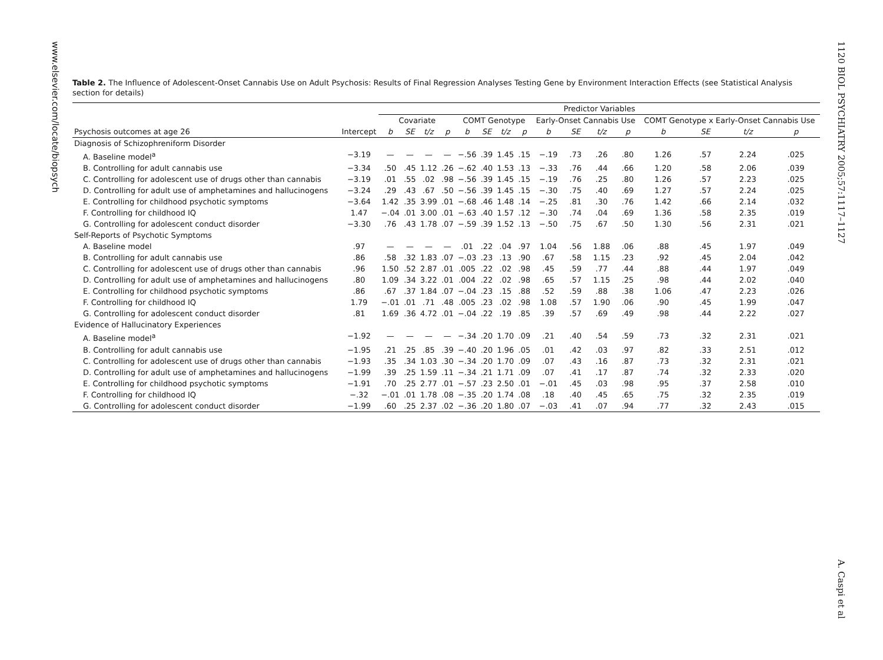www.elsevier.com/locate/biopsych
1120 BIOL PSYCHIATRY 2005;57:1117–1127
A. Caspi et al
Table 2. The Influence of Adolescent-Onset Cannabis Use on Adult Psychosis: Results of Final Regression Analyses Testing Gene by Environment Interaction Effects (see Statistical Analysis section for details)
| | | Predictor Variables | | | | | | | | | | | | | | | |
| --- | --- | --- | --- | --- | --- | --- | --- | --- | --- | --- | --- | --- | --- | --- | --- | --- | --- |
| | | Covariate | | | | COMT Genotype | | | | Early-Onset Cannabis Use | | | | COMT Genotype x Early-Onset Cannabis Use | | | |
| Psychosis outcomes at age 26 | Intercept | b | SE | t/z | p | b | SE | t/z | p | b | SE | t/z | p | b | SE | t/z | p |
| Diagnosis of Schizophreniform Disorder | | | | | | | | | | | | | | | | | |
| A. Baseline model<sup>a</sup> | −3.19 | — | — | — | — | −.56 | .39 | 1.45 | .15 | −.19 | .73 | .26 | .80 | 1.26 | .57 | 2.24 | .025 |
| B. Controlling for adult cannabis use | −3.34 | .50 | .45 | 1.12 | .26 | −.62 | .40 | 1.53 | .13 | −.33 | .76 | .44 | .66 | 1.20 | .58 | 2.06 | .039 |
| C. Controlling for adolescent use of drugs other than cannabis | −3.19 | .01 | .55 | .02 | .98 | −.56 | .39 | 1.45 | .15 | −.19 | .76 | .25 | .80 | 1.26 | .57 | 2.23 | .025 |
| D. Controlling for adult use of amphetamines and hallucinogens | −3.24 | .29 | .43 | .67 | .50 | −.56 | .39 | 1.45 | .15 | −.30 | .75 | .40 | .69 | 1.27 | .57 | 2.24 | .025 |
| E. Controlling for childhood psychotic symptoms | −3.64 | 1.42 | .35 | 3.99 | .01 | −.68 | .46 | 1.48 | .14 | −.25 | .81 | .30 | .76 | 1.42 | .66 | 2.14 | .032 |
| F. Controlling for childhood IQ | 1.47 | −.04 | .01 | 3.00 | .01 | −.63 | .40 | 1.57 | .12 | −.30 | .74 | .04 | .69 | 1.36 | .58 | 2.35 | .019 |
| G. Controlling for adolescent conduct disorder | −3.30 | .76 | .43 | 1.78 | .07 | −.59 | .39 | 1.52 | .13 | −.50 | .75 | .67 | .50 | 1.30 | .56 | 2.31 | .021 |
| Self-Reports of Psychotic Symptoms | | | | | | | | | | | | | | | | | |
| A. Baseline model | .97 | — | — | — | — | .01 | .22 | .04 | .97 | 1.04 | .56 | 1.88 | .06 | .88 | .45 | 1.97 | .049 |
| B. Controlling for adult cannabis use | .86 | .58 | .32 | 1.83 | .07 | −.03 | .23 | .13 | .90 | .67 | .58 | 1.15 | .23 | .92 | .45 | 2.04 | .042 |
| C. Controlling for adolescent use of drugs other than cannabis | .96 | 1.50 | .52 | 2.87 | .01 | .005 | .22 | .02 | .98 | .45 | .59 | .77 | .44 | .88 | .44 | 1.97 | .049 |
| D. Controlling for adult use of amphetamines and hallucinogens | .80 | 1.09 | .34 | 3.22 | .01 | .004 | .22 | .02 | .98 | .65 | .57 | 1.15 | .25 | .98 | .44 | 2.02 | .040 |
| E. Controlling for childhood psychotic symptoms | .86 | .67 | .37 | 1.84 | .07 | −.04 | .23 | .15 | .88 | .52 | .59 | .88 | .38 | 1.06 | .47 | 2.23 | .026 |
| F. Controlling for childhood IQ | 1.79 | −.01 | .01 | .71 | .48 | .005 | .23 | .02 | .98 | 1.08 | .57 | 1.90 | .06 | .90 | .45 | 1.99 | .047 |
| G. Controlling for adolescent conduct disorder | .81 | 1.69 | .36 | 4.72 | .01 | −.04 | .22 | .19 | .85 | .39 | .57 | .69 | .49 | .98 | .44 | 2.22 | .027 |
| Evidence of Hallucinatory Experiences | | | | | | | | | | | | | | | | | |
| A. Baseline model<sup>a</sup> | −1.92 | — | — | — | — | −.34 | .20 | 1.70 | .09 | .21 | .40 | .54 | .59 | .73 | .32 | 2.31 | .021 |
| B. Controlling for adult cannabis use | −1.95 | .21 | .25 | .85 | .39 | −.40 | .20 | 1.96 | .05 | .01 | .42 | .03 | .97 | .82 | .33 | 2.51 | .012 |
| C. Controlling for adolescent use of drugs other than cannabis | −1.93 | .35 | .34 | 1.03 | .30 | −.34 | .20 | 1.70 | .09 | .07 | .43 | .16 | .87 | .73 | .32 | 2.31 | .021 |
| D. Controlling for adult use of amphetamines and hallucinogens | −1.99 | .39 | .25 | 1.59 | .11 | −.34 | .21 | 1.71 | .09 | .07 | .41 | .17 | .87 | .74 | .32 | 2.33 | .020 |
| E. Controlling for childhood psychotic symptoms | −1.91 | .70 | .25 | 2.77 | .01 | −.57 | .23 | 2.50 | .01 | −.01 | .45 | .03 | .98 | .95 | .37 | 2.58 | .010 |
| F. Controlling for childhood IQ | −.32 | −.01 | .01 | 1.78 | .08 | −.35 | .20 | 1.74 | .08 | .18 | .40 | .45 | .65 | .75 | .32 | 2.35 | .019 |
| G. Controlling for adolescent conduct disorder | −1.99 | .60 | .25 | 2.37 | .02 | −.36 | .20 | 1.80 | .07 | −.03 | .41 | .07 | .94 | .77 | .32 | 2.43 | .015 |